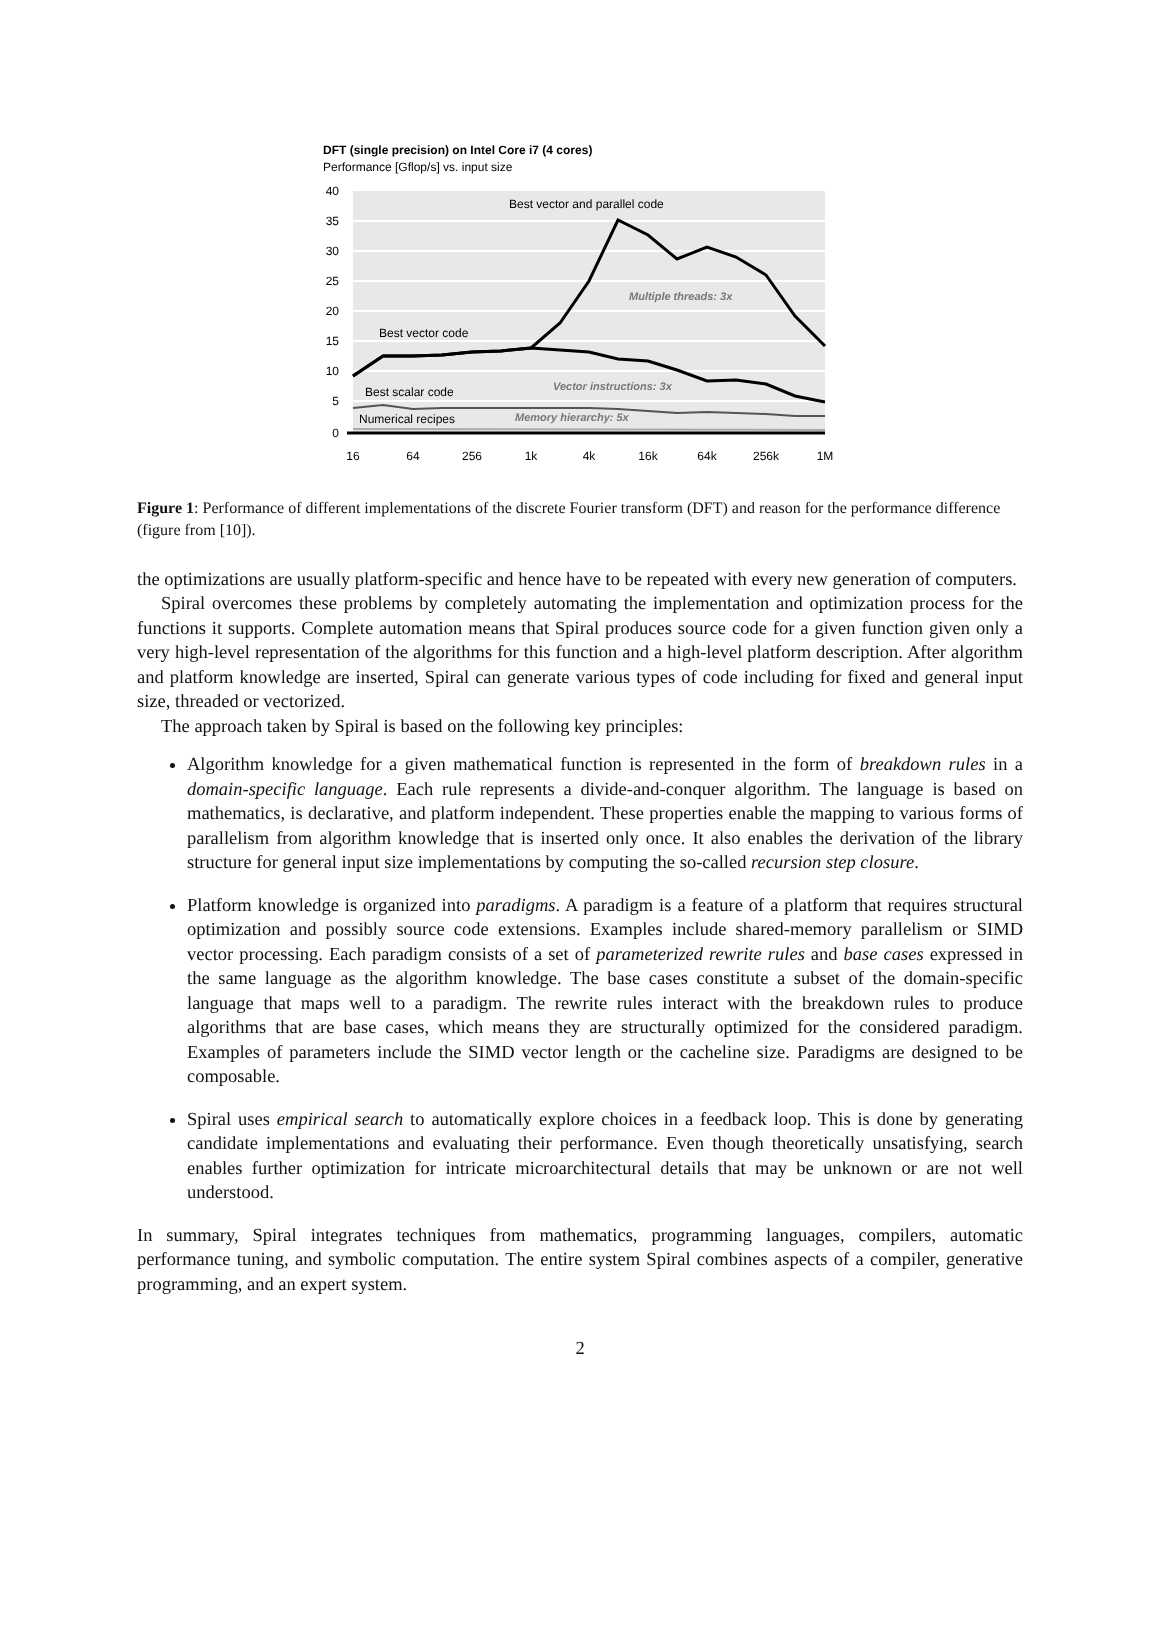DFT (single precision) on Intel Core i7 (4 cores)
Performance [Gflop/s] vs. input size
40
35
30
25
20
15
10
5
0
Best vector and parallel code
Best vector code
Best scalar code
Numerical recipes
Multiple threads: 3x
Vector instructions: 3x
Memory hierarchy: 5x
16
64
256
1k
4k
16k
64k
256k
1M
Figure 1: Performance of different implementations of the discrete Fourier transform (DFT) and reason for the performance difference (figure from [10]).
the optimizations are usually platform-specific and hence have to be repeated with every new generation of computers.
Spiral overcomes these problems by completely automating the implementation and optimization process for the functions it supports. Complete automation means that Spiral produces source code for a given function given only a very high-level representation of the algorithms for this function and a high-level platform description. After algorithm and platform knowledge are inserted, Spiral can generate various types of code including for fixed and general input size, threaded or vectorized.
The approach taken by Spiral is based on the following key principles:
Algorithm knowledge for a given mathematical function is represented in the form of breakdown rules in a domain-specific language. Each rule represents a divide-and-conquer algorithm. The language is based on mathematics, is declarative, and platform independent. These properties enable the mapping to various forms of parallelism from algorithm knowledge that is inserted only once. It also enables the derivation of the library structure for general input size implementations by computing the so-called recursion step closure.
Platform knowledge is organized into paradigms. A paradigm is a feature of a platform that requires structural optimization and possibly source code extensions. Examples include shared-memory parallelism or SIMD vector processing. Each paradigm consists of a set of parameterized rewrite rules and base cases expressed in the same language as the algorithm knowledge. The base cases constitute a subset of the domain-specific language that maps well to a paradigm. The rewrite rules interact with the breakdown rules to produce algorithms that are base cases, which means they are structurally optimized for the considered paradigm. Examples of parameters include the SIMD vector length or the cacheline size. Paradigms are designed to be composable.
Spiral uses empirical search to automatically explore choices in a feedback loop. This is done by generating candidate implementations and evaluating their performance. Even though theoretically unsatisfying, search enables further optimization for intricate microarchitectural details that may be unknown or are not well understood.
In summary, Spiral integrates techniques from mathematics, programming languages, compilers, automatic performance tuning, and symbolic computation. The entire system Spiral combines aspects of a compiler, generative programming, and an expert system.
2